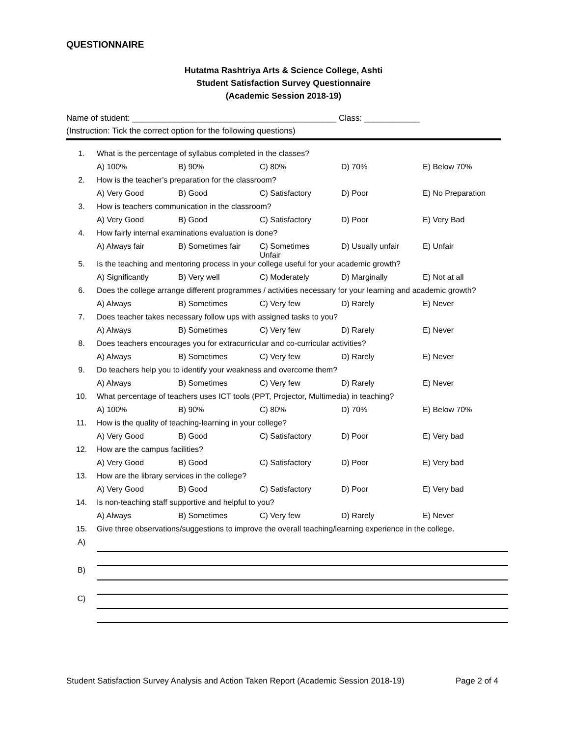QUESTIONNAIRE
Hutatma Rashtriya Arts & Science College, Ashti
Student Satisfaction Survey Questionnaire
(Academic Session 2018-19)
Name of student: ____________________________________________ Class: ____________
(Instruction: Tick the correct option for the following questions)
| 1. | What is the percentage of syllabus completed in the classes? | | | | |
| | A) 100% | B) 90% | C) 80% | D) 70% | E) Below 70% |
| 2. | How is the teacher’s preparation for the classroom? | | | | |
| | A) Very Good | B) Good | C) Satisfactory | D) Poor | E) No Preparation |
| 3. | How is teachers communication in the classroom? | | | | |
| | A) Very Good | B) Good | C) Satisfactory | D) Poor | E) Very Bad |
| 4. | How fairly internal examinations evaluation is done? | | | | |
| | A) Always fair | B) Sometimes fair | C) Sometimes Unfair | D) Usually unfair | E) Unfair |
| 5. | Is the teaching and mentoring process in your college useful for your academic growth? | | | | |
| | A) Significantly | B) Very well | C) Moderately | D) Marginally | E) Not at all |
| 6. | Does the college arrange different programmes / activities necessary for your learning and academic growth? | | | | |
| | A) Always | B) Sometimes | C) Very few | D) Rarely | E) Never |
| 7. | Does teacher takes necessary follow ups with assigned tasks to you? | | | | |
| | A) Always | B) Sometimes | C) Very few | D) Rarely | E) Never |
| 8. | Does teachers encourages you for extracurricular and co-curricular activities? | | | | |
| | A) Always | B) Sometimes | C) Very few | D) Rarely | E) Never |
| 9. | Do teachers help you to identify your weakness and overcome them? | | | | |
| | A) Always | B) Sometimes | C) Very few | D) Rarely | E) Never |
| 10. | What percentage of teachers uses ICT tools (PPT, Projector, Multimedia) in teaching? | | | | |
| | A) 100% | B) 90% | C) 80% | D) 70% | E) Below 70% |
| 11. | How is the quality of teaching-learning in your college? | | | | |
| | A) Very Good | B) Good | C) Satisfactory | D) Poor | E) Very bad |
| 12. | How are the campus facilities? | | | | |
| | A) Very Good | B) Good | C) Satisfactory | D) Poor | E) Very bad |
| 13. | How are the library services in the college? | | | | |
| | A) Very Good | B) Good | C) Satisfactory | D) Poor | E) Very bad |
| 14. | Is non-teaching staff supportive and helpful to you? | | | | |
| | A) Always | B) Sometimes | C) Very few | D) Rarely | E) Never |
| 15. | Give three observations/suggestions to improve the overall teaching/learning experience in the college. | | | | |
| A) | | | | | |
| B) | | | | | |
| C) | | | | | |
Student Satisfaction Survey Analysis and Action Taken Report (Academic Session 2018-19) Page 2 of 4